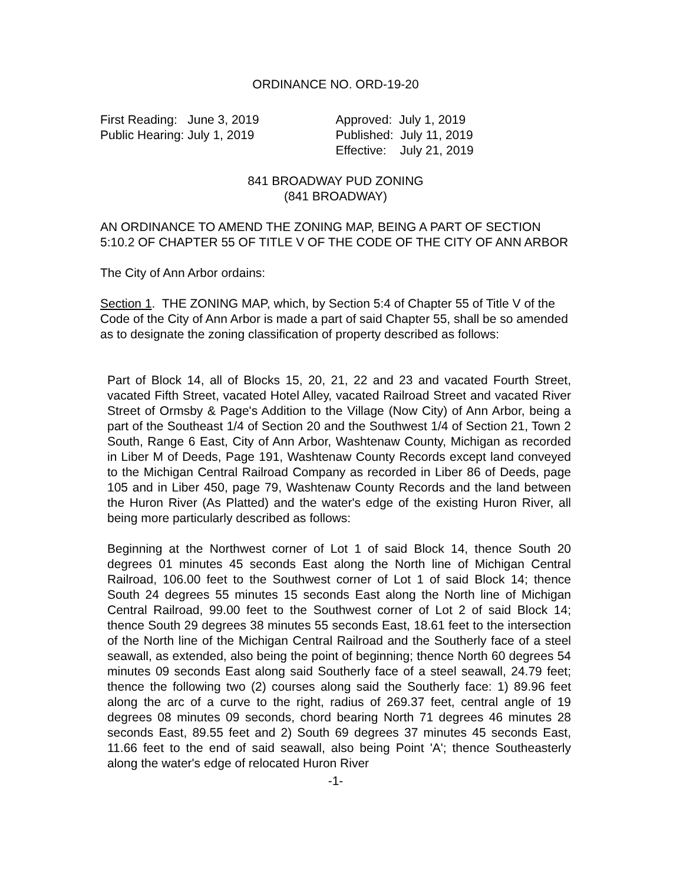ORDINANCE NO. ORD-19-20
First Reading: June 3, 2019
Public Hearing: July 1, 2019
Approved: July 1, 2019
Published: July 11, 2019
Effective: July 21, 2019
841 BROADWAY PUD ZONING
(841 BROADWAY)
AN ORDINANCE TO AMEND THE ZONING MAP, BEING A PART OF SECTION 5:10.2 OF CHAPTER 55 OF TITLE V OF THE CODE OF THE CITY OF ANN ARBOR
The City of Ann Arbor ordains:
Section 1. THE ZONING MAP, which, by Section 5:4 of Chapter 55 of Title V of the Code of the City of Ann Arbor is made a part of said Chapter 55, shall be so amended as to designate the zoning classification of property described as follows:
Part of Block 14, all of Blocks 15, 20, 21, 22 and 23 and vacated Fourth Street, vacated Fifth Street, vacated Hotel Alley, vacated Railroad Street and vacated River Street of Ormsby & Page's Addition to the Village (Now City) of Ann Arbor, being a part of the Southeast 1/4 of Section 20 and the Southwest 1/4 of Section 21, Town 2 South, Range 6 East, City of Ann Arbor, Washtenaw County, Michigan as recorded in Liber M of Deeds, Page 191, Washtenaw County Records except land conveyed to the Michigan Central Railroad Company as recorded in Liber 86 of Deeds, page 105 and in Liber 450, page 79, Washtenaw County Records and the land between the Huron River (As Platted) and the water's edge of the existing Huron River, all being more particularly described as follows:
Beginning at the Northwest corner of Lot 1 of said Block 14, thence South 20 degrees 01 minutes 45 seconds East along the North line of Michigan Central Railroad, 106.00 feet to the Southwest corner of Lot 1 of said Block 14; thence South 24 degrees 55 minutes 15 seconds East along the North line of Michigan Central Railroad, 99.00 feet to the Southwest corner of Lot 2 of said Block 14; thence South 29 degrees 38 minutes 55 seconds East, 18.61 feet to the intersection of the North line of the Michigan Central Railroad and the Southerly face of a steel seawall, as extended, also being the point of beginning; thence North 60 degrees 54 minutes 09 seconds East along said Southerly face of a steel seawall, 24.79 feet; thence the following two (2) courses along said the Southerly face: 1) 89.96 feet along the arc of a curve to the right, radius of 269.37 feet, central angle of 19 degrees 08 minutes 09 seconds, chord bearing North 71 degrees 46 minutes 28 seconds East, 89.55 feet and 2) South 69 degrees 37 minutes 45 seconds East, 11.66 feet to the end of said seawall, also being Point 'A'; thence Southeasterly along the water's edge of relocated Huron River
-1-